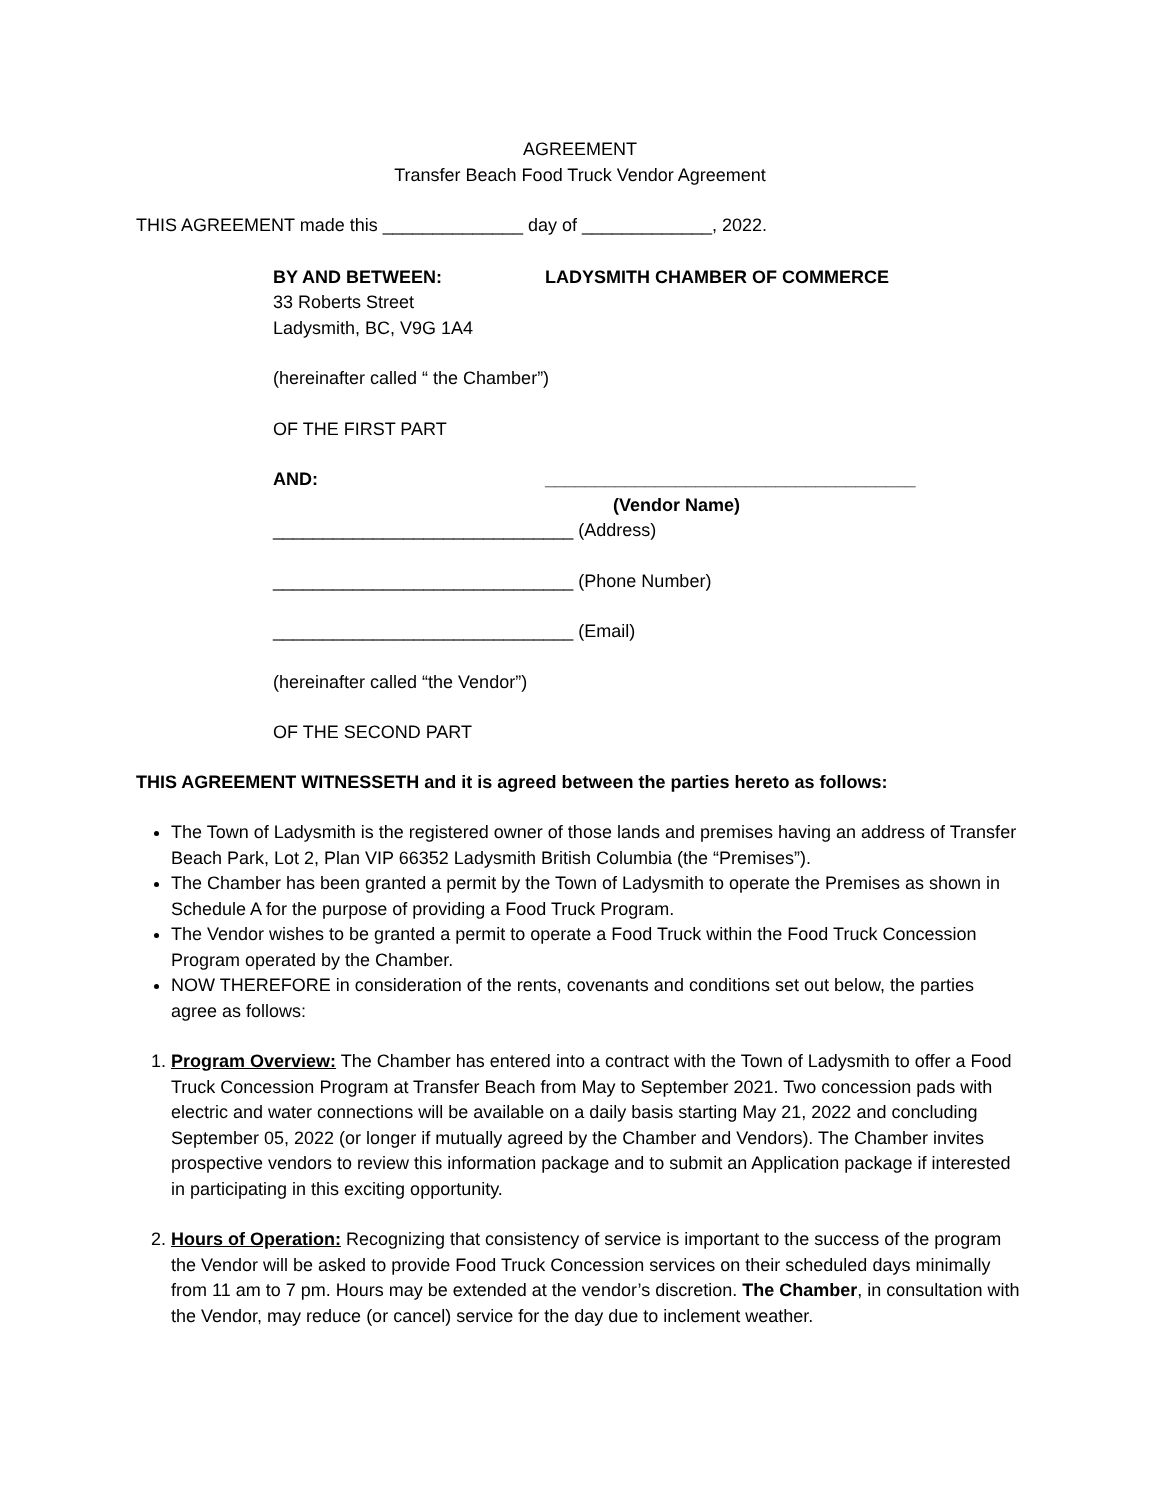AGREEMENT
Transfer Beach Food Truck Vendor Agreement
THIS AGREEMENT made this ______________ day of _____________, 2022.
BY AND BETWEEN: LADYSMITH CHAMBER OF COMMERCE
33 Roberts Street
Ladysmith, BC, V9G 1A4
(hereinafter called “ the Chamber”)
OF THE FIRST PART
AND: _____________________________________
(Vendor Name)
______________________________ (Address)
______________________________ (Phone Number)
______________________________ (Email)
(hereinafter called “the Vendor”)
OF THE SECOND PART
THIS AGREEMENT WITNESSETH and it is agreed between the parties hereto as follows:
The Town of Ladysmith is the registered owner of those lands and premises having an address of Transfer Beach Park, Lot 2, Plan VIP 66352 Ladysmith British Columbia (the “Premises”).
The Chamber has been granted a permit by the Town of Ladysmith to operate the Premises as shown in Schedule A for the purpose of providing a Food Truck Program.
The Vendor wishes to be granted a permit to operate a Food Truck within the Food Truck Concession Program operated by the Chamber.
NOW THEREFORE in consideration of the rents, covenants and conditions set out below, the parties agree as follows:
1. Program Overview: The Chamber has entered into a contract with the Town of Ladysmith to offer a Food Truck Concession Program at Transfer Beach from May to September 2021. Two concession pads with electric and water connections will be available on a daily basis starting May 21, 2022 and concluding September 05, 2022 (or longer if mutually agreed by the Chamber and Vendors). The Chamber invites prospective vendors to review this information package and to submit an Application package if interested in participating in this exciting opportunity.
2. Hours of Operation: Recognizing that consistency of service is important to the success of the program the Vendor will be asked to provide Food Truck Concession services on their scheduled days minimally from 11 am to 7 pm. Hours may be extended at the vendor’s discretion. The Chamber, in consultation with the Vendor, may reduce (or cancel) service for the day due to inclement weather.